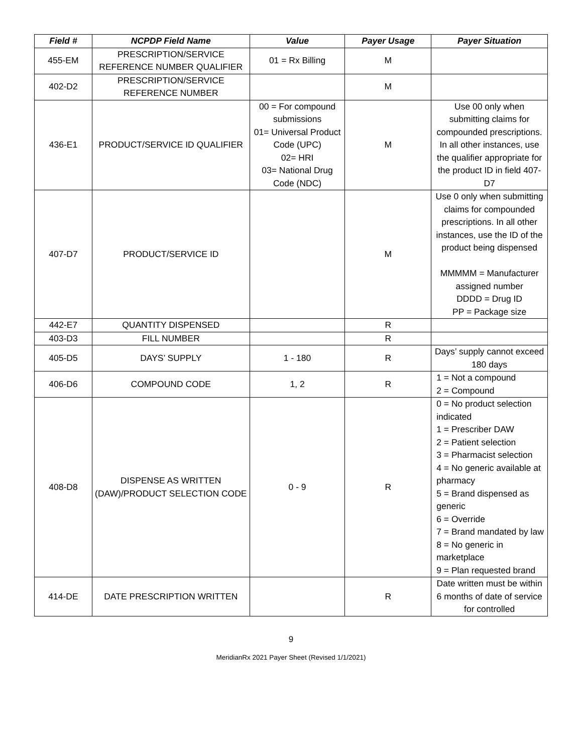| Field # | NCPDP Field Name | Value | Payer Usage | Payer Situation |
| --- | --- | --- | --- | --- |
| 455-EM | PRESCRIPTION/SERVICE REFERENCE NUMBER QUALIFIER | 01 = Rx Billing | M | |
| 402-D2 | PRESCRIPTION/SERVICE REFERENCE NUMBER | | M | |
| 436-E1 | PRODUCT/SERVICE ID QUALIFIER | 00 = For compound submissions 01= Universal Product Code (UPC) 02= HRI 03= National Drug Code (NDC) | M | Use 00 only when submitting claims for compounded prescriptions. In all other instances, use the qualifier appropriate for the product ID in field 407-D7 |
| 407-D7 | PRODUCT/SERVICE ID | | M | Use 0 only when submitting claims for compounded prescriptions. In all other instances, use the ID of the product being dispensed MMMMM = Manufacturer assigned number DDDD = Drug ID PP = Package size |
| 442-E7 | QUANTITY DISPENSED | | R | |
| 403-D3 | FILL NUMBER | | R | |
| 405-D5 | DAYS’ SUPPLY | 1 - 180 | R | Days’ supply cannot exceed 180 days |
| 406-D6 | COMPOUND CODE | 1, 2 | R | 1 = Not a compound 2 = Compound |
| 408-D8 | DISPENSE AS WRITTEN (DAW)/PRODUCT SELECTION CODE | 0 - 9 | R | 0 = No product selection indicated 1 = Prescriber DAW 2 = Patient selection 3 = Pharmacist selection 4 = No generic available at pharmacy 5 = Brand dispensed as generic 6 = Override 7 = Brand mandated by law 8 = No generic in marketplace 9 = Plan requested brand |
| 414-DE | DATE PRESCRIPTION WRITTEN | | R | Date written must be within 6 months of date of service for controlled |
9
MeridianRx 2021 Payer Sheet (Revised 1/1/2021)